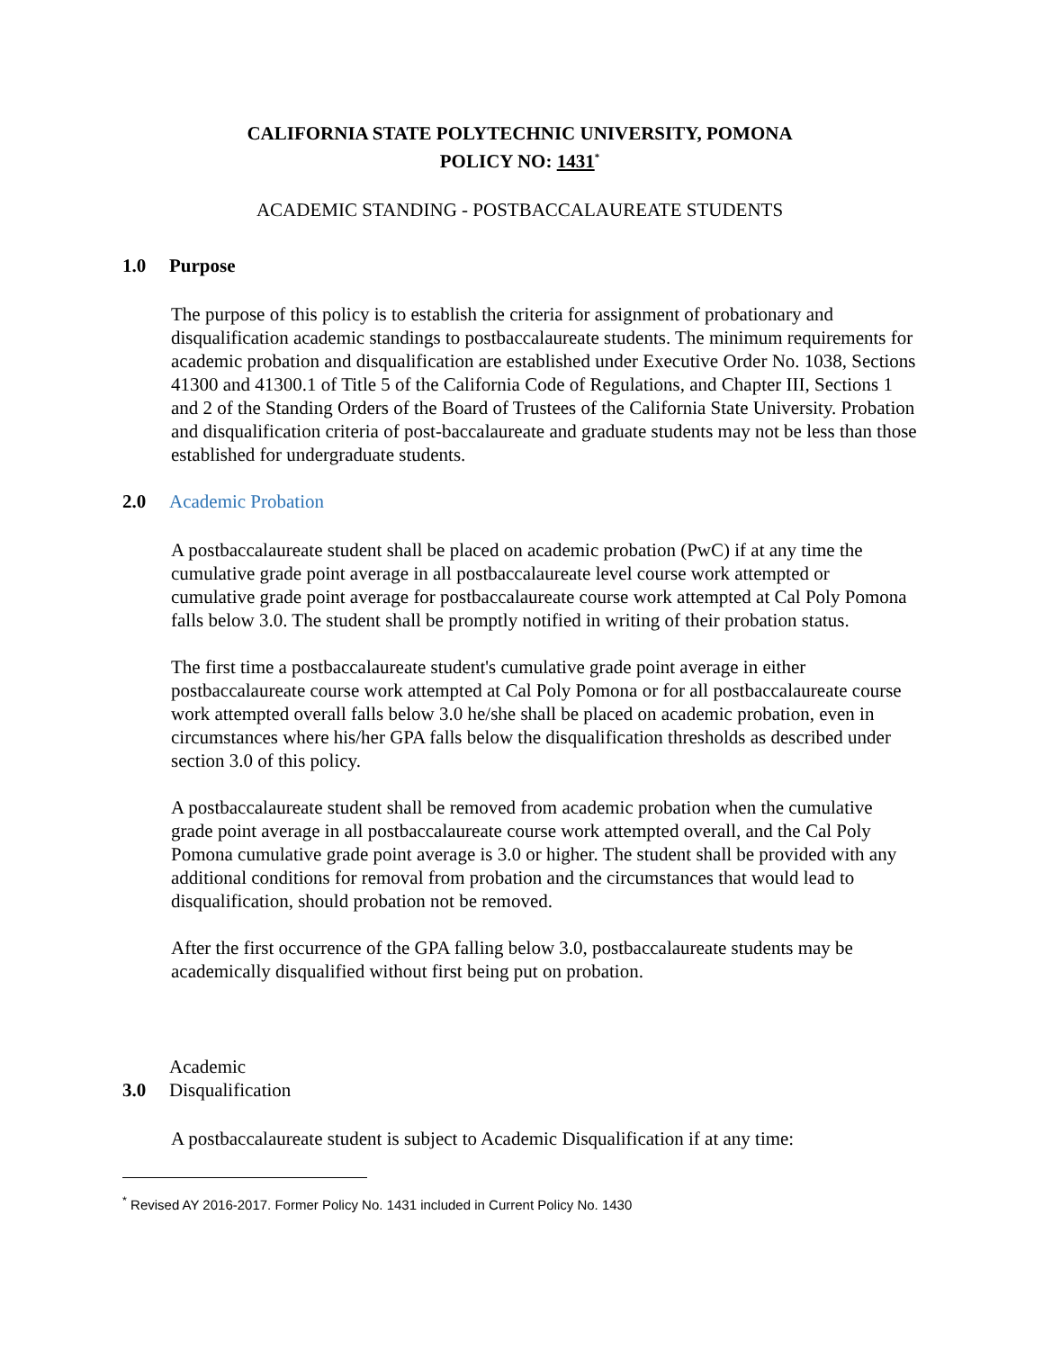CALIFORNIA STATE POLYTECHNIC UNIVERSITY, POMONA
POLICY NO: 1431<sup>*</sup>
ACADEMIC STANDING - POSTBACCALAUREATE STUDENTS
1.0 Purpose
The purpose of this policy is to establish the criteria for assignment of probationary and disqualification academic standings to postbaccalaureate students. The minimum requirements for academic probation and disqualification are established under Executive Order No. 1038, Sections 41300 and 41300.1 of Title 5 of the California Code of Regulations, and Chapter III, Sections 1 and 2 of the Standing Orders of the Board of Trustees of the California State University. Probation and disqualification criteria of post-baccalaureate and graduate students may not be less than those established for undergraduate students.
2.0 Academic Probation
A postbaccalaureate student shall be placed on academic probation (PwC) if at any time the cumulative grade point average in all postbaccalaureate level course work attempted or cumulative grade point average for postbaccalaureate course work attempted at Cal Poly Pomona falls below 3.0. The student shall be promptly notified in writing of their probation status.
The first time a postbaccalaureate student's cumulative grade point average in either postbaccalaureate course work attempted at Cal Poly Pomona or for all postbaccalaureate course work attempted overall falls below 3.0 he/she shall be placed on academic probation, even in circumstances where his/her GPA falls below the disqualification thresholds as described under section 3.0 of this policy.
A postbaccalaureate student shall be removed from academic probation when the cumulative grade point average in all postbaccalaureate course work attempted overall, and the Cal Poly Pomona cumulative grade point average is 3.0 or higher. The student shall be provided with any additional conditions for removal from probation and the circumstances that would lead to disqualification, should probation not be removed.
After the first occurrence of the GPA falling below 3.0, postbaccalaureate students may be academically disqualified without first being put on probation.
3.0 Academic Disqualification
A postbaccalaureate student is subject to Academic Disqualification if at any time:
<sup>*</sup> Revised AY 2016-2017. Former Policy No. 1431 included in Current Policy No. 1430